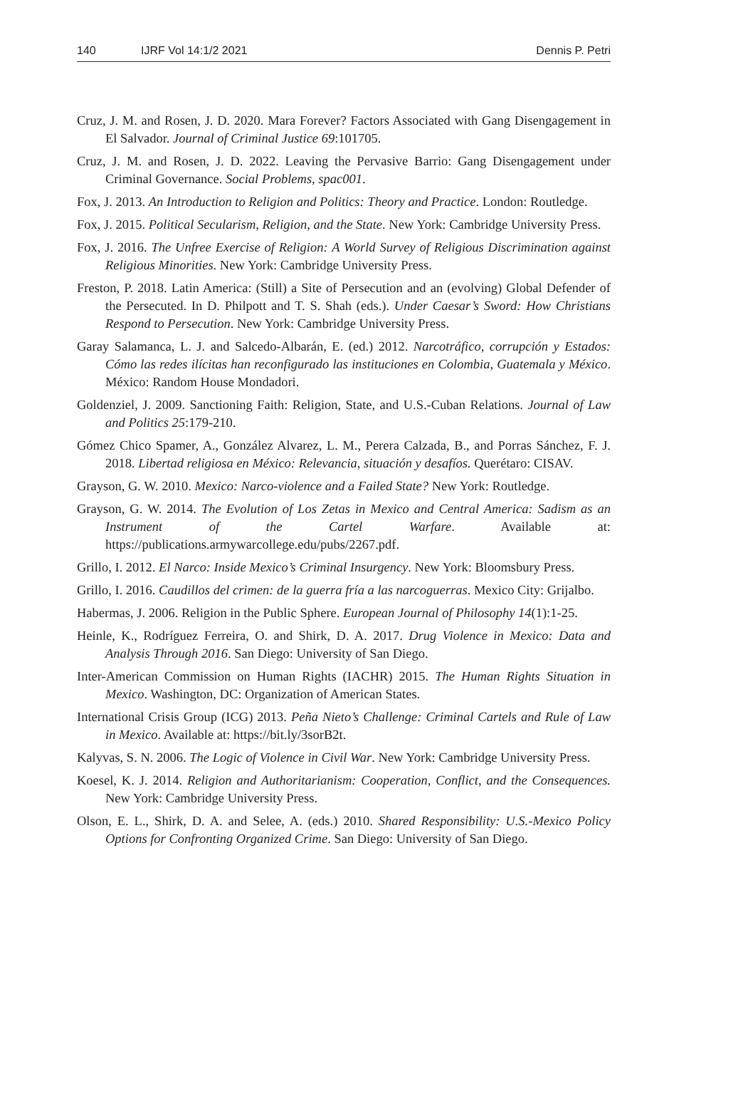140 IJRF Vol 14:1/2 2021 Dennis P. Petri
Cruz, J. M. and Rosen, J. D. 2020. Mara Forever? Factors Associated with Gang Disengagement in El Salvador. Journal of Criminal Justice 69:101705.
Cruz, J. M. and Rosen, J. D. 2022. Leaving the Pervasive Barrio: Gang Disengagement under Criminal Governance. Social Problems, spac001.
Fox, J. 2013. An Introduction to Religion and Politics: Theory and Practice. London: Routledge.
Fox, J. 2015. Political Secularism, Religion, and the State. New York: Cambridge University Press.
Fox, J. 2016. The Unfree Exercise of Religion: A World Survey of Religious Discrimination against Religious Minorities. New York: Cambridge University Press.
Freston, P. 2018. Latin America: (Still) a Site of Persecution and an (evolving) Global Defender of the Persecuted. In D. Philpott and T. S. Shah (eds.). Under Caesar’s Sword: How Christians Respond to Persecution. New York: Cambridge University Press.
Garay Salamanca, L. J. and Salcedo-Albarán, E. (ed.) 2012. Narcotráfico, corrupción y Estados: Cómo las redes ilícitas han reconfigurado las instituciones en Colombia, Guatemala y México. México: Random House Mondadori.
Goldenziel, J. 2009. Sanctioning Faith: Religion, State, and U.S.-Cuban Relations. Journal of Law and Politics 25:179-210.
Gómez Chico Spamer, A., González Alvarez, L. M., Perera Calzada, B., and Porras Sánchez, F. J. 2018. Libertad religiosa en México: Relevancia, situación y desafíos. Querétaro: CISAV.
Grayson, G. W. 2010. Mexico: Narco-violence and a Failed State? New York: Routledge.
Grayson, G. W. 2014. The Evolution of Los Zetas in Mexico and Central America: Sadism as an Instrument of the Cartel Warfare. Available at: https://publications.armywarcollege.edu/pubs/2267.pdf.
Grillo, I. 2012. El Narco: Inside Mexico’s Criminal Insurgency. New York: Bloomsbury Press.
Grillo, I. 2016. Caudillos del crimen: de la guerra fría a las narcoguerras. Mexico City: Grijalbo.
Habermas, J. 2006. Religion in the Public Sphere. European Journal of Philosophy 14(1):1-25.
Heinle, K., Rodríguez Ferreira, O. and Shirk, D. A. 2017. Drug Violence in Mexico: Data and Analysis Through 2016. San Diego: University of San Diego.
Inter-American Commission on Human Rights (IACHR) 2015. The Human Rights Situation in Mexico. Washington, DC: Organization of American States.
International Crisis Group (ICG) 2013. Peña Nieto’s Challenge: Criminal Cartels and Rule of Law in Mexico. Available at: https://bit.ly/3sorB2t.
Kalyvas, S. N. 2006. The Logic of Violence in Civil War. New York: Cambridge University Press.
Koesel, K. J. 2014. Religion and Authoritarianism: Cooperation, Conflict, and the Consequences. New York: Cambridge University Press.
Olson, E. L., Shirk, D. A. and Selee, A. (eds.) 2010. Shared Responsibility: U.S.-Mexico Policy Options for Confronting Organized Crime. San Diego: University of San Diego.